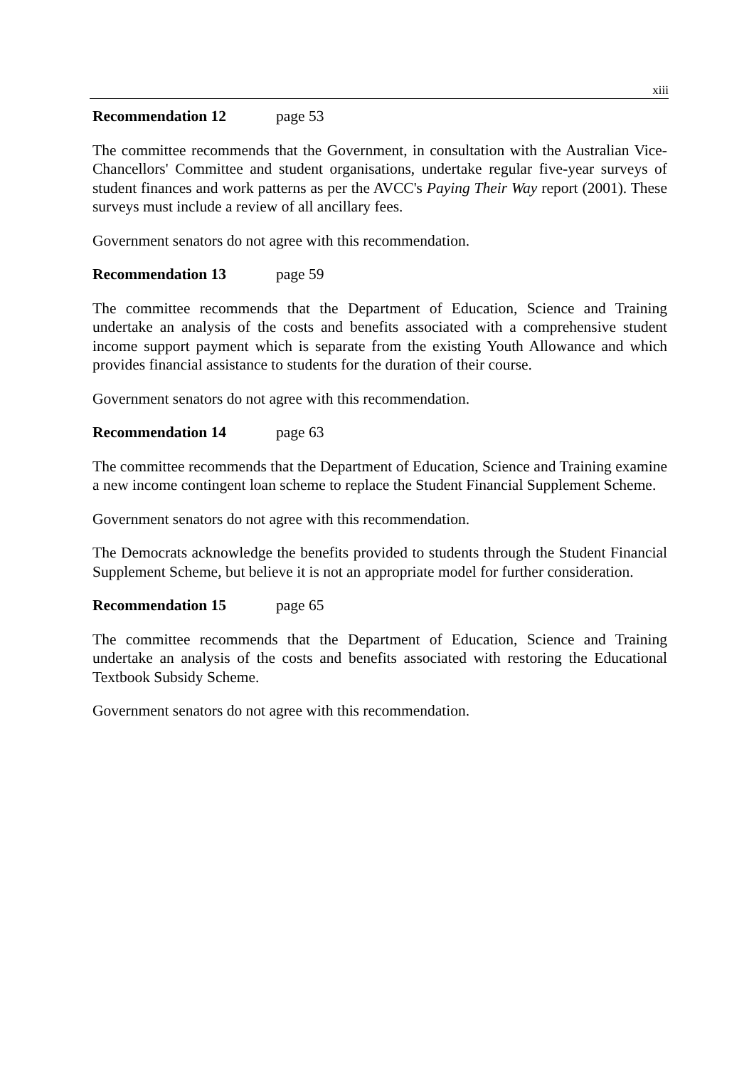xiii
Recommendation 12 page 53
The committee recommends that the Government, in consultation with the Australian Vice-Chancellors' Committee and student organisations, undertake regular five-year surveys of student finances and work patterns as per the AVCC's Paying Their Way report (2001). These surveys must include a review of all ancillary fees.
Government senators do not agree with this recommendation.
Recommendation 13 page 59
The committee recommends that the Department of Education, Science and Training undertake an analysis of the costs and benefits associated with a comprehensive student income support payment which is separate from the existing Youth Allowance and which provides financial assistance to students for the duration of their course.
Government senators do not agree with this recommendation.
Recommendation 14 page 63
The committee recommends that the Department of Education, Science and Training examine a new income contingent loan scheme to replace the Student Financial Supplement Scheme.
Government senators do not agree with this recommendation.
The Democrats acknowledge the benefits provided to students through the Student Financial Supplement Scheme, but believe it is not an appropriate model for further consideration.
Recommendation 15 page 65
The committee recommends that the Department of Education, Science and Training undertake an analysis of the costs and benefits associated with restoring the Educational Textbook Subsidy Scheme.
Government senators do not agree with this recommendation.